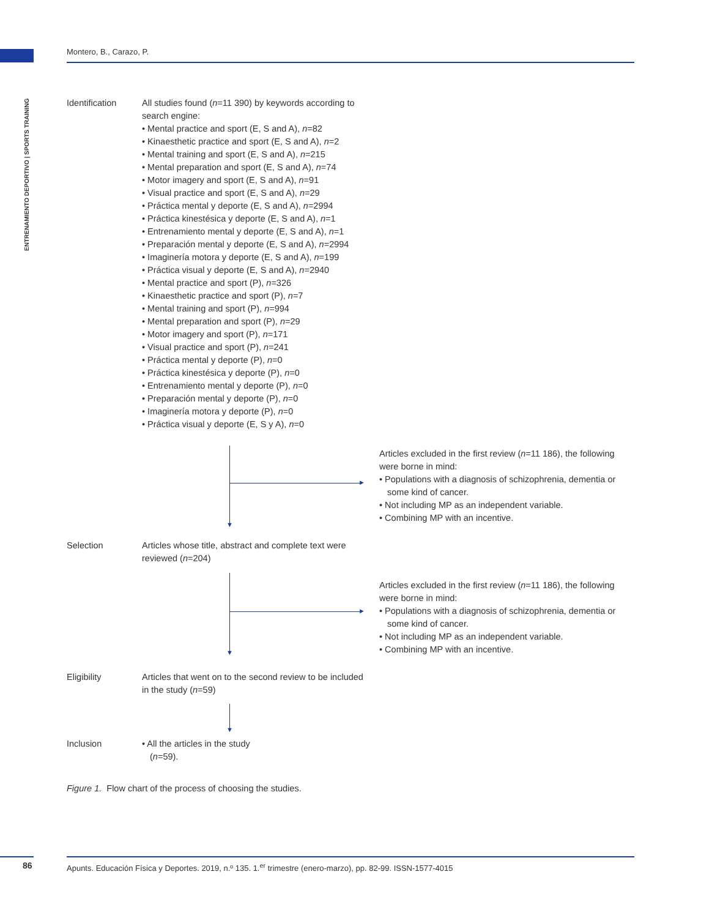Montero, B., Carazo, P.
ENTRENAMIENTO DEPORTIVO | SPORTS TRAINING
Identification All studies found (n=11 390) by keywords according to search engine:
• Mental practice and sport (E, S and A), n=82
• Kinaesthetic practice and sport (E, S and A), n=2
• Mental training and sport (E, S and A), n=215
• Mental preparation and sport (E, S and A), n=74
• Motor imagery and sport (E, S and A), n=91
• Visual practice and sport (E, S and A), n=29
• Práctica mental y deporte (E, S and A), n=2994
• Práctica kinestésica y deporte (E, S and A), n=1
• Entrenamiento mental y deporte (E, S and A), n=1
• Preparación mental y deporte (E, S and A), n=2994
• Imaginería motora y deporte (E, S and A), n=199
• Práctica visual y deporte (E, S and A), n=2940
• Mental practice and sport (P), n=326
• Kinaesthetic practice and sport (P), n=7
• Mental training and sport (P), n=994
• Mental preparation and sport (P), n=29
• Motor imagery and sport (P), n=171
• Visual practice and sport (P), n=241
• Práctica mental y deporte (P), n=0
• Práctica kinestésica y deporte (P), n=0
• Entrenamiento mental y deporte (P), n=0
• Preparación mental y deporte (P), n=0
• Imaginería motora y deporte (P), n=0
• Práctica visual y deporte (E, S y A), n=0
▼
►
Articles excluded in the first review (n=11 186), the following were borne in mind:
• Populations with a diagnosis of schizophrenia, dementia or some kind of cancer.
• Not including MP as an independent variable.
• Combining MP with an incentive.
Selection Articles whose title, abstract and complete text were reviewed (n=204)
▼
►
Articles excluded in the first review (n=11 186), the following were borne in mind:
• Populations with a diagnosis of schizophrenia, dementia or some kind of cancer.
• Not including MP as an independent variable.
• Combining MP with an incentive.
Eligibility Articles that went on to the second review to be included in the study (n=59)
▼
Inclusion • All the articles in the study (n=59).
Figure 1. Flow chart of the process of choosing the studies.
86
Apunts. Educación Física y Deportes. 2019, n.º 135. 1.<sup>er</sup> trimestre (enero-marzo), pp. 82-99. ISSN-1577-4015